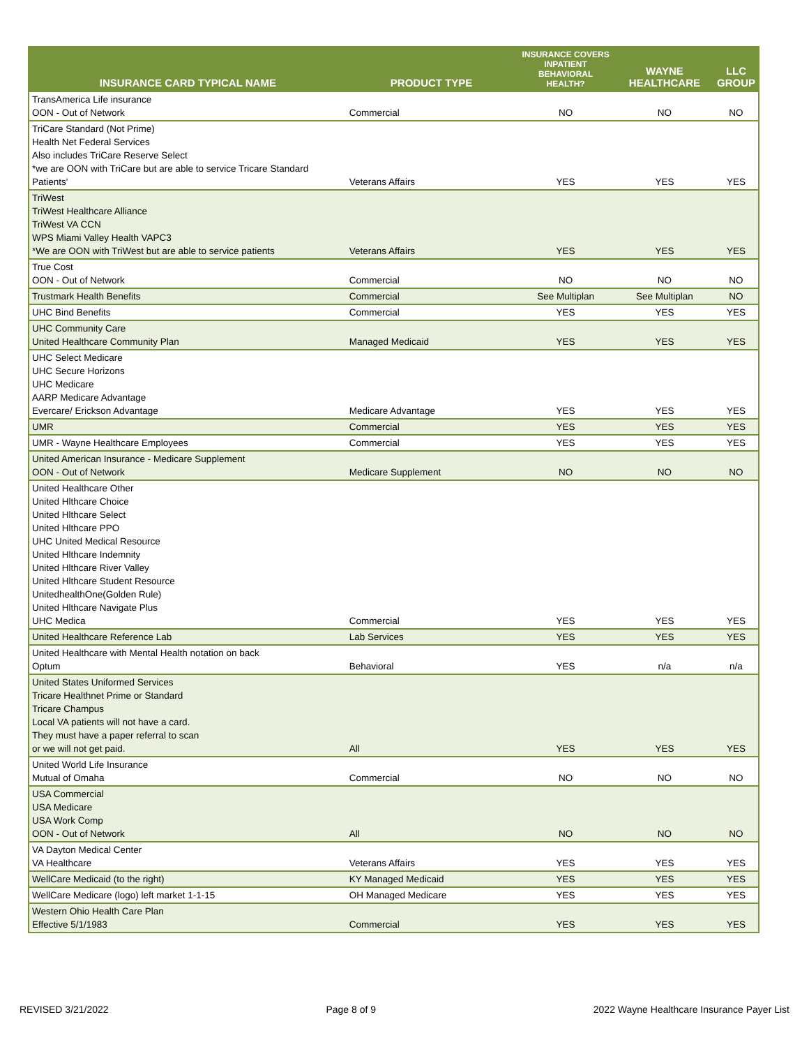| INSURANCE CARD TYPICAL NAME | PRODUCT TYPE | INSURANCE COVERS INPATIENT BEHAVIORAL HEALTH? | WAYNE HEALTHCARE | LLC GROUP |
| --- | --- | --- | --- | --- |
| TransAmerica Life insurance OON - Out of Network | Commercial | NO | NO | NO |
| TriCare Standard (Not Prime) Health Net Federal Services Also includes TriCare Reserve Select *we are OON with TriCare but are able to service Tricare Standard Patients' | Veterans Affairs | YES | YES | YES |
| TriWest TriWest Healthcare Alliance TriWest VA CCN WPS Miami Valley Health VAPC3 *We are OON with TriWest but are able to service patients | Veterans Affairs | YES | YES | YES |
| True Cost OON - Out of Network | Commercial | NO | NO | NO |
| Trustmark Health Benefits | Commercial | See Multiplan | See Multiplan | NO |
| UHC Bind Benefits | Commercial | YES | YES | YES |
| UHC Community Care United Healthcare Community Plan | Managed Medicaid | YES | YES | YES |
| UHC Select Medicare UHC Secure Horizons UHC Medicare AARP Medicare Advantage Evercare/ Erickson Advantage | Medicare Advantage | YES | YES | YES |
| UMR | Commercial | YES | YES | YES |
| UMR - Wayne Healthcare Employees | Commercial | YES | YES | YES |
| United American Insurance - Medicare Supplement OON - Out of Network | Medicare Supplement | NO | NO | NO |
| United Healthcare Other United Hlthcare Choice United Hlthcare Select United Hlthcare PPO UHC United Medical Resource United Hlthcare Indemnity United Hlthcare River Valley United Hlthcare Student Resource UnitedhealthOne(Golden Rule) United Hlthcare Navigate Plus UHC Medica | Commercial | YES | YES | YES |
| United Healthcare Reference Lab | Lab Services | YES | YES | YES |
| United Healthcare with Mental Health notation on back Optum | Behavioral | YES | n/a | n/a |
| United States Uniformed Services Tricare Healthnet Prime or Standard Tricare Champus Local VA patients will not have a card. They must have a paper referral to scan or we will not get paid. | All | YES | YES | YES |
| United World Life Insurance Mutual of Omaha | Commercial | NO | NO | NO |
| USA Commercial USA Medicare USA Work Comp OON - Out of Network | All | NO | NO | NO |
| VA Dayton Medical Center VA Healthcare | Veterans Affairs | YES | YES | YES |
| WellCare Medicaid (to the right) | KY Managed Medicaid | YES | YES | YES |
| WellCare Medicare (logo) left market 1-1-15 | OH Managed Medicare | YES | YES | YES |
| Western Ohio Health Care Plan Effective 5/1/1983 | Commercial | YES | YES | YES |
REVISED 3/21/2022 Page 8 of 9 2022 Wayne Healthcare Insurance Payer List